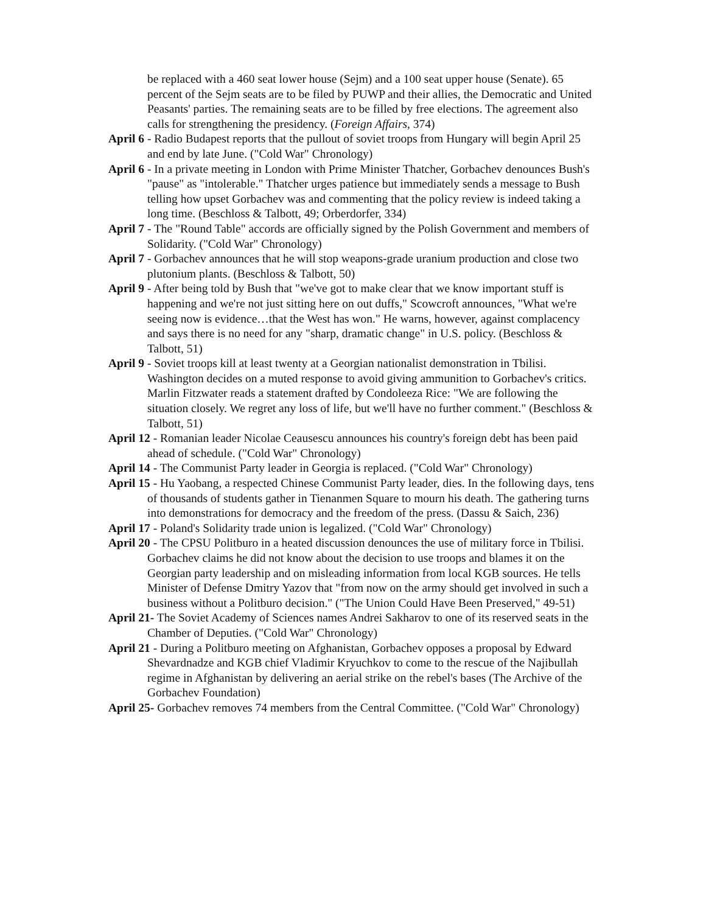be replaced with a 460 seat lower house (Sejm) and a 100 seat upper house (Senate). 65 percent of the Sejm seats are to be filed by PUWP and their allies, the Democratic and United Peasants' parties. The remaining seats are to be filled by free elections. The agreement also calls for strengthening the presidency. (Foreign Affairs, 374)
April 6 - Radio Budapest reports that the pullout of soviet troops from Hungary will begin April 25 and end by late June. ("Cold War" Chronology)
April 6 - In a private meeting in London with Prime Minister Thatcher, Gorbachev denounces Bush's "pause" as "intolerable." Thatcher urges patience but immediately sends a message to Bush telling how upset Gorbachev was and commenting that the policy review is indeed taking a long time. (Beschloss & Talbott, 49; Orberdorfer, 334)
April 7 - The "Round Table" accords are officially signed by the Polish Government and members of Solidarity. ("Cold War" Chronology)
April 7 - Gorbachev announces that he will stop weapons-grade uranium production and close two plutonium plants. (Beschloss & Talbott, 50)
April 9 - After being told by Bush that "we've got to make clear that we know important stuff is happening and we're not just sitting here on out duffs," Scowcroft announces, "What we're seeing now is evidence…that the West has won." He warns, however, against complacency and says there is no need for any "sharp, dramatic change" in U.S. policy. (Beschloss & Talbott, 51)
April 9 - Soviet troops kill at least twenty at a Georgian nationalist demonstration in Tbilisi. Washington decides on a muted response to avoid giving ammunition to Gorbachev's critics. Marlin Fitzwater reads a statement drafted by Condoleeza Rice: "We are following the situation closely. We regret any loss of life, but we'll have no further comment." (Beschloss & Talbott, 51)
April 12 - Romanian leader Nicolae Ceausescu announces his country's foreign debt has been paid ahead of schedule. ("Cold War" Chronology)
April 14 - The Communist Party leader in Georgia is replaced. ("Cold War" Chronology)
April 15 - Hu Yaobang, a respected Chinese Communist Party leader, dies. In the following days, tens of thousands of students gather in Tienanmen Square to mourn his death. The gathering turns into demonstrations for democracy and the freedom of the press. (Dassu & Saich, 236)
April 17 - Poland's Solidarity trade union is legalized. ("Cold War" Chronology)
April 20 - The CPSU Politburo in a heated discussion denounces the use of military force in Tbilisi. Gorbachev claims he did not know about the decision to use troops and blames it on the Georgian party leadership and on misleading information from local KGB sources. He tells Minister of Defense Dmitry Yazov that "from now on the army should get involved in such a business without a Politburo decision." ("The Union Could Have Been Preserved," 49-51)
April 21- The Soviet Academy of Sciences names Andrei Sakharov to one of its reserved seats in the Chamber of Deputies. ("Cold War" Chronology)
April 21 - During a Politburo meeting on Afghanistan, Gorbachev opposes a proposal by Edward Shevardnadze and KGB chief Vladimir Kryuchkov to come to the rescue of the Najibullah regime in Afghanistan by delivering an aerial strike on the rebel's bases (The Archive of the Gorbachev Foundation)
April 25- Gorbachev removes 74 members from the Central Committee. ("Cold War" Chronology)